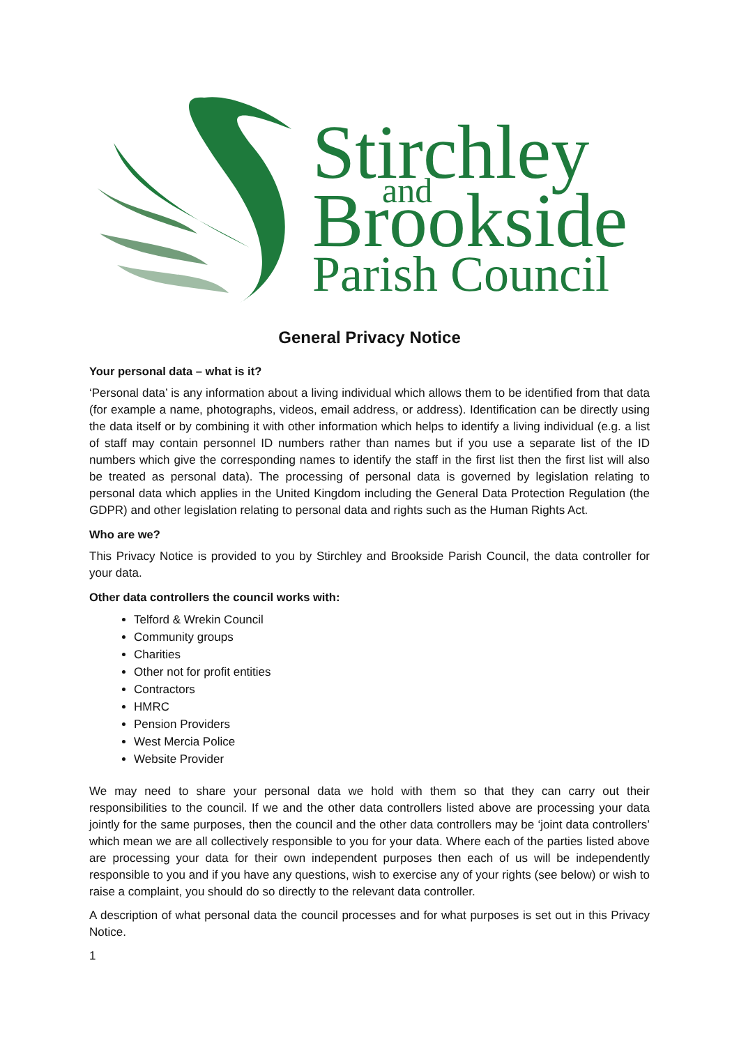Stirchley
and
Brookside
Parish Council
General Privacy Notice
Your personal data – what is it?
‘Personal data’ is any information about a living individual which allows them to be identified from that data (for example a name, photographs, videos, email address, or address). Identification can be directly using the data itself or by combining it with other information which helps to identify a living individual (e.g. a list of staff may contain personnel ID numbers rather than names but if you use a separate list of the ID numbers which give the corresponding names to identify the staff in the first list then the first list will also be treated as personal data). The processing of personal data is governed by legislation relating to personal data which applies in the United Kingdom including the General Data Protection Regulation (the GDPR) and other legislation relating to personal data and rights such as the Human Rights Act.
Who are we?
This Privacy Notice is provided to you by Stirchley and Brookside Parish Council, the data controller for your data.
Other data controllers the council works with:
Telford & Wrekin Council
Community groups
Charities
Other not for profit entities
Contractors
HMRC
Pension Providers
West Mercia Police
Website Provider
We may need to share your personal data we hold with them so that they can carry out their responsibilities to the council. If we and the other data controllers listed above are processing your data jointly for the same purposes, then the council and the other data controllers may be ‘joint data controllers’ which mean we are all collectively responsible to you for your data. Where each of the parties listed above are processing your data for their own independent purposes then each of us will be independently responsible to you and if you have any questions, wish to exercise any of your rights (see below) or wish to raise a complaint, you should do so directly to the relevant data controller.
A description of what personal data the council processes and for what purposes is set out in this Privacy Notice.
1